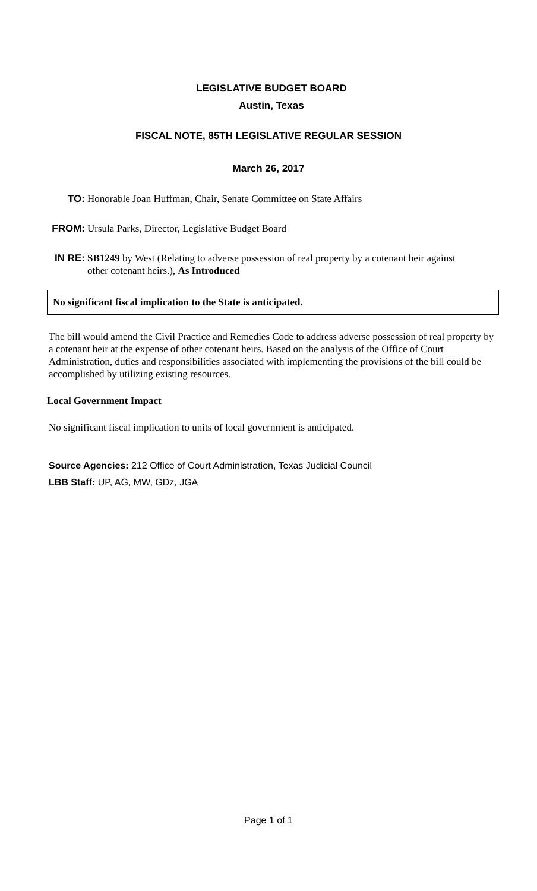LEGISLATIVE BUDGET BOARD
Austin, Texas
FISCAL NOTE, 85TH LEGISLATIVE REGULAR SESSION
March 26, 2017
TO: Honorable Joan Huffman, Chair, Senate Committee on State Affairs
FROM: Ursula Parks, Director, Legislative Budget Board
IN RE: SB1249 by West (Relating to adverse possession of real property by a cotenant heir against other cotenant heirs.), As Introduced
No significant fiscal implication to the State is anticipated.
The bill would amend the Civil Practice and Remedies Code to address adverse possession of real property by a cotenant heir at the expense of other cotenant heirs. Based on the analysis of the Office of Court Administration, duties and responsibilities associated with implementing the provisions of the bill could be accomplished by utilizing existing resources.
Local Government Impact
No significant fiscal implication to units of local government is anticipated.
Source Agencies: 212 Office of Court Administration, Texas Judicial Council
LBB Staff: UP, AG, MW, GDz, JGA
Page 1 of 1